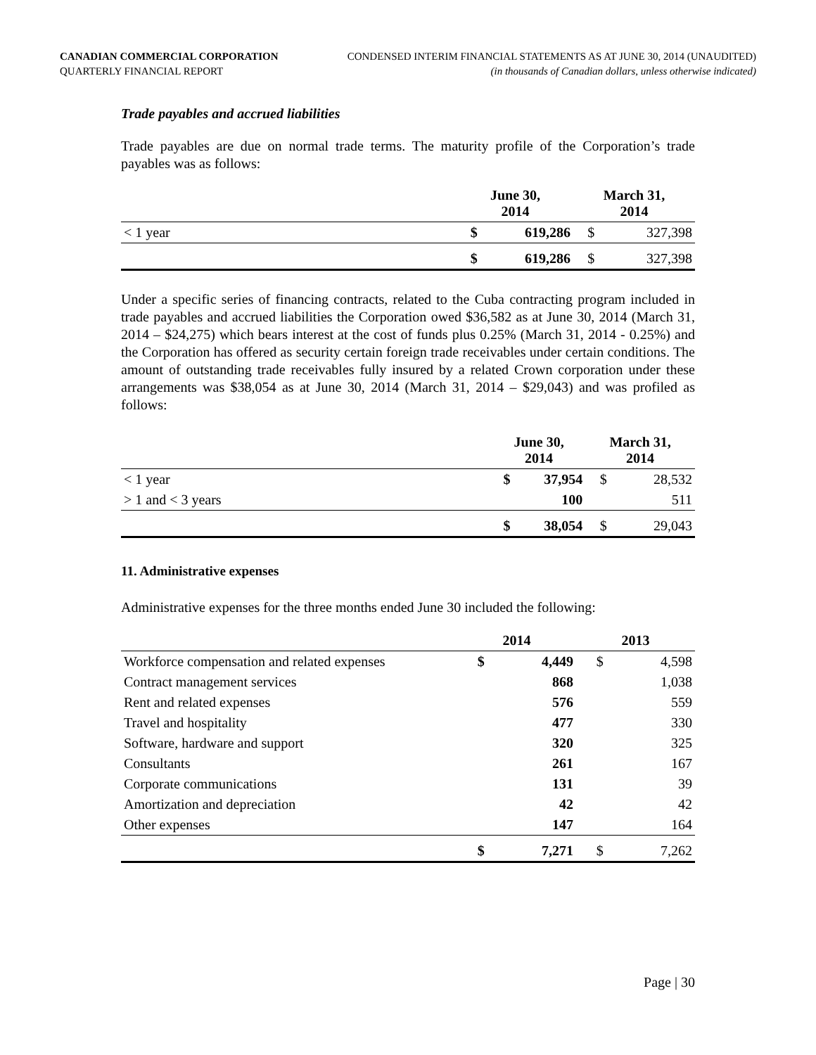CANADIAN COMMERCIAL CORPORATION
QUARTERLY FINANCIAL REPORT
CONDENSED INTERIM FINANCIAL STATEMENTS AS AT JUNE 30, 2014 (UNAUDITED)
(in thousands of Canadian dollars, unless otherwise indicated)
Trade payables and accrued liabilities
Trade payables are due on normal trade terms. The maturity profile of the Corporation’s trade payables was as follows:
| | June 30, 2014 | | March 31, 2014 | |
| --- | --- | --- | --- | --- |
| < 1 year | $ | 619,286 | $ | 327,398 |
| | $ | 619,286 | $ | 327,398 |
Under a specific series of financing contracts, related to the Cuba contracting program included in trade payables and accrued liabilities the Corporation owed $36,582 as at June 30, 2014 (March 31, 2014 – $24,275) which bears interest at the cost of funds plus 0.25% (March 31, 2014 - 0.25%) and the Corporation has offered as security certain foreign trade receivables under certain conditions. The amount of outstanding trade receivables fully insured by a related Crown corporation under these arrangements was $38,054 as at June 30, 2014 (March 31, 2014 – $29,043) and was profiled as follows:
| | June 30, 2014 | | March 31, 2014 | |
| --- | --- | --- | --- | --- |
| < 1 year | $ | 37,954 | $ | 28,532 |
| > 1 and < 3 years | | 100 | | 511 |
| | $ | 38,054 | $ | 29,043 |
11. Administrative expenses
Administrative expenses for the three months ended June 30 included the following:
| | 2014 | | 2013 | |
| --- | --- | --- | --- | --- |
| Workforce compensation and related expenses | $ | 4,449 | $ | 4,598 |
| Contract management services | | 868 | | 1,038 |
| Rent and related expenses | | 576 | | 559 |
| Travel and hospitality | | 477 | | 330 |
| Software, hardware and support | | 320 | | 325 |
| Consultants | | 261 | | 167 |
| Corporate communications | | 131 | | 39 |
| Amortization and depreciation | | 42 | | 42 |
| Other expenses | | 147 | | 164 |
| | $ | 7,271 | $ | 7,262 |
Page | 30